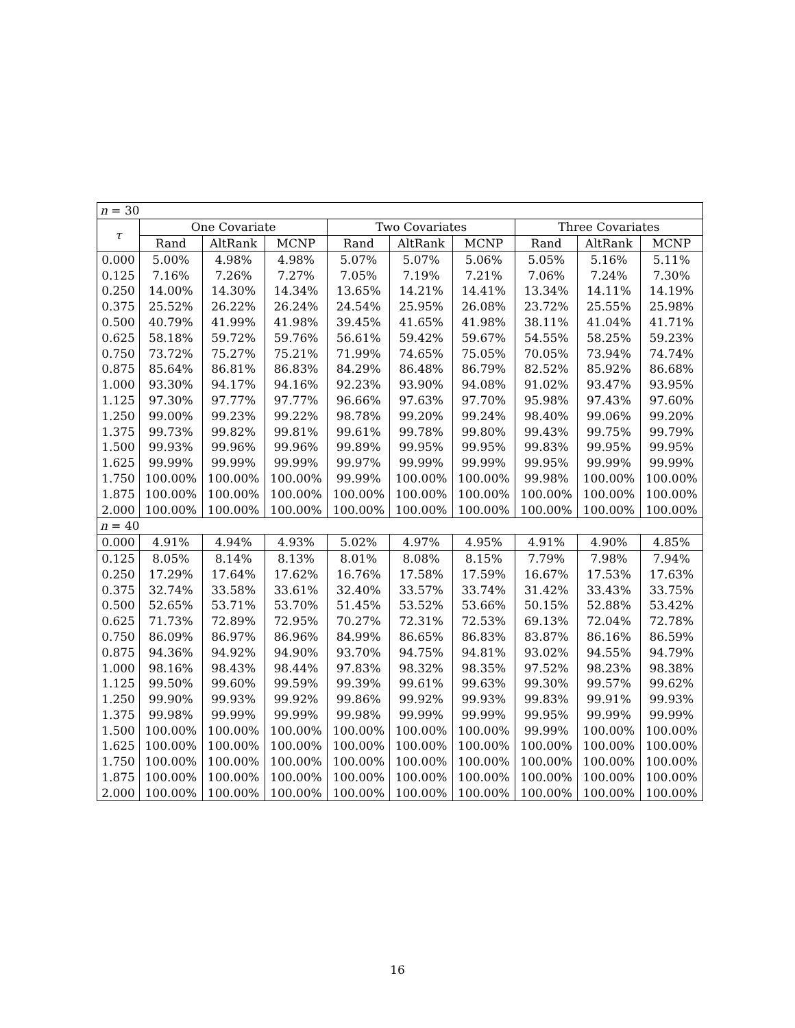| n = 30 | | | | | | | | | |
| τ | One Covariate | | | Two Covariates | | | Three Covariates | | |
| | Rand | AltRank | MCNP | Rand | AltRank | MCNP | Rand | AltRank | MCNP |
| 0.000 | 5.00% | 4.98% | 4.98% | 5.07% | 5.07% | 5.06% | 5.05% | 5.16% | 5.11% |
| 0.125 | 7.16% | 7.26% | 7.27% | 7.05% | 7.19% | 7.21% | 7.06% | 7.24% | 7.30% |
| 0.250 | 14.00% | 14.30% | 14.34% | 13.65% | 14.21% | 14.41% | 13.34% | 14.11% | 14.19% |
| 0.375 | 25.52% | 26.22% | 26.24% | 24.54% | 25.95% | 26.08% | 23.72% | 25.55% | 25.98% |
| 0.500 | 40.79% | 41.99% | 41.98% | 39.45% | 41.65% | 41.98% | 38.11% | 41.04% | 41.71% |
| 0.625 | 58.18% | 59.72% | 59.76% | 56.61% | 59.42% | 59.67% | 54.55% | 58.25% | 59.23% |
| 0.750 | 73.72% | 75.27% | 75.21% | 71.99% | 74.65% | 75.05% | 70.05% | 73.94% | 74.74% |
| 0.875 | 85.64% | 86.81% | 86.83% | 84.29% | 86.48% | 86.79% | 82.52% | 85.92% | 86.68% |
| 1.000 | 93.30% | 94.17% | 94.16% | 92.23% | 93.90% | 94.08% | 91.02% | 93.47% | 93.95% |
| 1.125 | 97.30% | 97.77% | 97.77% | 96.66% | 97.63% | 97.70% | 95.98% | 97.43% | 97.60% |
| 1.250 | 99.00% | 99.23% | 99.22% | 98.78% | 99.20% | 99.24% | 98.40% | 99.06% | 99.20% |
| 1.375 | 99.73% | 99.82% | 99.81% | 99.61% | 99.78% | 99.80% | 99.43% | 99.75% | 99.79% |
| 1.500 | 99.93% | 99.96% | 99.96% | 99.89% | 99.95% | 99.95% | 99.83% | 99.95% | 99.95% |
| 1.625 | 99.99% | 99.99% | 99.99% | 99.97% | 99.99% | 99.99% | 99.95% | 99.99% | 99.99% |
| 1.750 | 100.00% | 100.00% | 100.00% | 99.99% | 100.00% | 100.00% | 99.98% | 100.00% | 100.00% |
| 1.875 | 100.00% | 100.00% | 100.00% | 100.00% | 100.00% | 100.00% | 100.00% | 100.00% | 100.00% |
| 2.000 | 100.00% | 100.00% | 100.00% | 100.00% | 100.00% | 100.00% | 100.00% | 100.00% | 100.00% |
| n = 40 | | | | | | | | | |
| 0.000 | 4.91% | 4.94% | 4.93% | 5.02% | 4.97% | 4.95% | 4.91% | 4.90% | 4.85% |
| 0.125 | 8.05% | 8.14% | 8.13% | 8.01% | 8.08% | 8.15% | 7.79% | 7.98% | 7.94% |
| 0.250 | 17.29% | 17.64% | 17.62% | 16.76% | 17.58% | 17.59% | 16.67% | 17.53% | 17.63% |
| 0.375 | 32.74% | 33.58% | 33.61% | 32.40% | 33.57% | 33.74% | 31.42% | 33.43% | 33.75% |
| 0.500 | 52.65% | 53.71% | 53.70% | 51.45% | 53.52% | 53.66% | 50.15% | 52.88% | 53.42% |
| 0.625 | 71.73% | 72.89% | 72.95% | 70.27% | 72.31% | 72.53% | 69.13% | 72.04% | 72.78% |
| 0.750 | 86.09% | 86.97% | 86.96% | 84.99% | 86.65% | 86.83% | 83.87% | 86.16% | 86.59% |
| 0.875 | 94.36% | 94.92% | 94.90% | 93.70% | 94.75% | 94.81% | 93.02% | 94.55% | 94.79% |
| 1.000 | 98.16% | 98.43% | 98.44% | 97.83% | 98.32% | 98.35% | 97.52% | 98.23% | 98.38% |
| 1.125 | 99.50% | 99.60% | 99.59% | 99.39% | 99.61% | 99.63% | 99.30% | 99.57% | 99.62% |
| 1.250 | 99.90% | 99.93% | 99.92% | 99.86% | 99.92% | 99.93% | 99.83% | 99.91% | 99.93% |
| 1.375 | 99.98% | 99.99% | 99.99% | 99.98% | 99.99% | 99.99% | 99.95% | 99.99% | 99.99% |
| 1.500 | 100.00% | 100.00% | 100.00% | 100.00% | 100.00% | 100.00% | 99.99% | 100.00% | 100.00% |
| 1.625 | 100.00% | 100.00% | 100.00% | 100.00% | 100.00% | 100.00% | 100.00% | 100.00% | 100.00% |
| 1.750 | 100.00% | 100.00% | 100.00% | 100.00% | 100.00% | 100.00% | 100.00% | 100.00% | 100.00% |
| 1.875 | 100.00% | 100.00% | 100.00% | 100.00% | 100.00% | 100.00% | 100.00% | 100.00% | 100.00% |
| 2.000 | 100.00% | 100.00% | 100.00% | 100.00% | 100.00% | 100.00% | 100.00% | 100.00% | 100.00% |
16